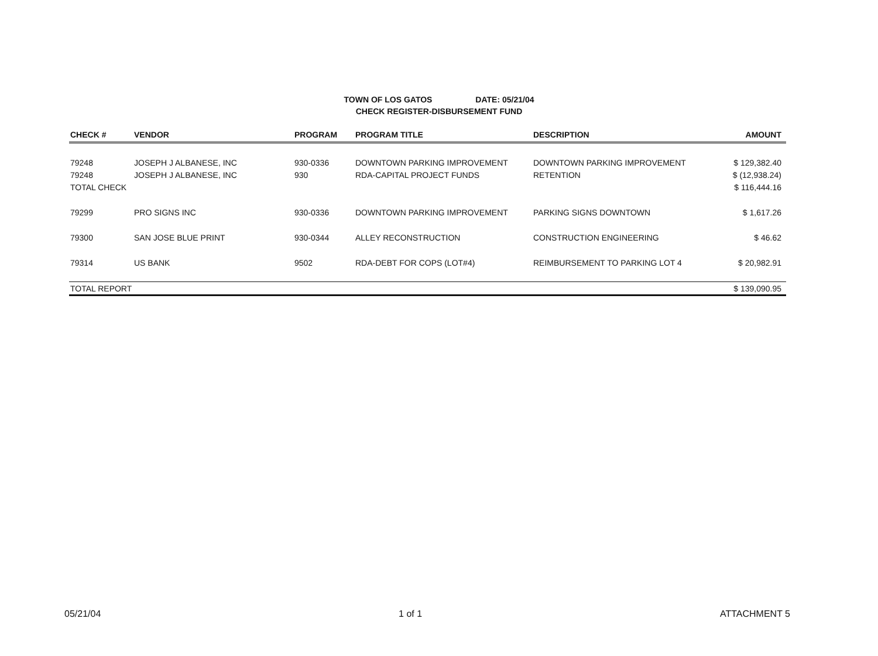TOWN OF LOS GATOS DATE: 05/21/04
CHECK REGISTER-DISBURSEMENT FUND
| CHECK # | VENDOR | PROGRAM | PROGRAM TITLE | DESCRIPTION | AMOUNT |
| --- | --- | --- | --- | --- | --- |
| 79248 | JOSEPH J ALBANESE, INC | 930-0336 | DOWNTOWN PARKING IMPROVEMENT | DOWNTOWN PARKING IMPROVEMENT | $ 129,382.40 |
| 79248 | JOSEPH J ALBANESE, INC | 930 | RDA-CAPITAL PROJECT FUNDS | RETENTION | $ (12,938.24) |
| TOTAL CHECK | | | | | $ 116,444.16 |
| 79299 | PRO SIGNS INC | 930-0336 | DOWNTOWN PARKING IMPROVEMENT | PARKING SIGNS DOWNTOWN | $ 1,617.26 |
| 79300 | SAN JOSE BLUE PRINT | 930-0344 | ALLEY RECONSTRUCTION | CONSTRUCTION ENGINEERING | $ 46.62 |
| 79314 | US BANK | 9502 | RDA-DEBT FOR COPS (LOT#4) | REIMBURSEMENT TO PARKING LOT 4 | $ 20,982.91 |
| TOTAL REPORT | | | | | $ 139,090.95 |
05/21/04 1 of 1 ATTACHMENT 5